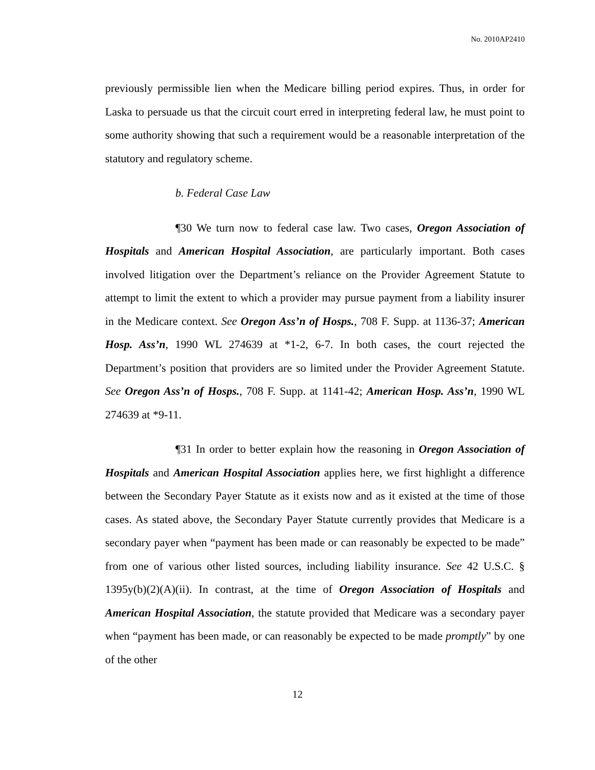No. 2010AP2410
previously permissible lien when the Medicare billing period expires. Thus, in order for Laska to persuade us that the circuit court erred in interpreting federal law, he must point to some authority showing that such a requirement would be a reasonable interpretation of the statutory and regulatory scheme.
b. Federal Case Law
¶30 We turn now to federal case law. Two cases, Oregon Association of Hospitals and American Hospital Association, are particularly important. Both cases involved litigation over the Department’s reliance on the Provider Agreement Statute to attempt to limit the extent to which a provider may pursue payment from a liability insurer in the Medicare context. See Oregon Ass’n of Hosps., 708 F. Supp. at 1136-37; American Hosp. Ass’n, 1990 WL 274639 at *1-2, 6-7. In both cases, the court rejected the Department’s position that providers are so limited under the Provider Agreement Statute. See Oregon Ass’n of Hosps., 708 F. Supp. at 1141-42; American Hosp. Ass’n, 1990 WL 274639 at *9-11.
¶31 In order to better explain how the reasoning in Oregon Association of Hospitals and American Hospital Association applies here, we first highlight a difference between the Secondary Payer Statute as it exists now and as it existed at the time of those cases. As stated above, the Secondary Payer Statute currently provides that Medicare is a secondary payer when “payment has been made or can reasonably be expected to be made” from one of various other listed sources, including liability insurance. See 42 U.S.C. § 1395y(b)(2)(A)(ii). In contrast, at the time of Oregon Association of Hospitals and American Hospital Association, the statute provided that Medicare was a secondary payer when “payment has been made, or can reasonably be expected to be made promptly” by one of the other
12